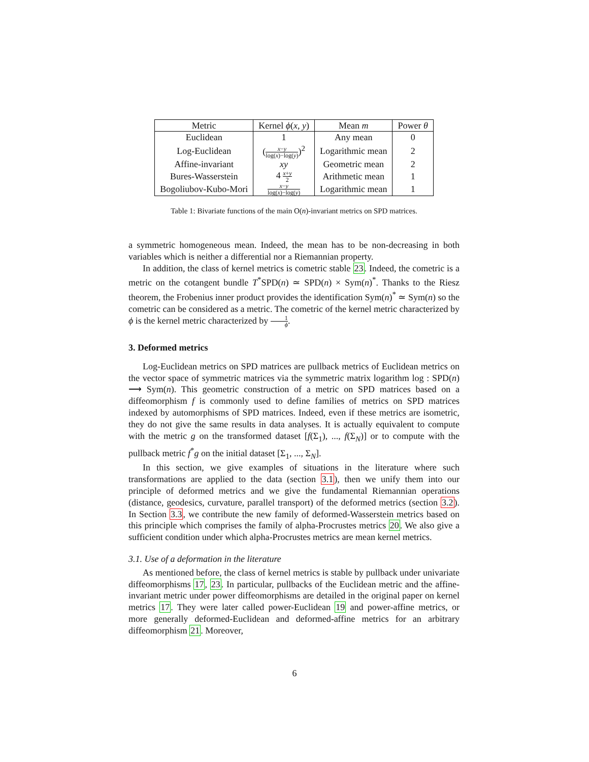| Metric | Kernel ϕ ( x , y ) | Mean m | Power θ |
| --- | --- | --- | --- |
| Euclidean | 1 | Any mean | 0 |
| Log-Euclidean | ( x − y log( x )−log( y ) )<sup>2</sup> | Logarithmic mean | 2 |
| Affine-invariant | xy | Geometric mean | 2 |
| Bures-Wasserstein | 4 x + y 2 | Arithmetic mean | 1 |
| Bogoliubov-Kubo-Mori | x − y log( x )−log( y ) | Logarithmic mean | 1 |
Table 1: Bivariate functions of the main O(n)-invariant metrics on SPD matrices.
a symmetric homogeneous mean. Indeed, the mean has to be non-decreasing in both variables which is neither a differential nor a Riemannian property.
In addition, the class of kernel metrics is cometric stable 23. Indeed, the cometric is a metric on the cotangent bundle T<sup>*</sup>SPD(n) ≃ SPD(n) × Sym(n)<sup>*</sup>. Thanks to the Riesz theorem, the Frobenius inner product provides the identification Sym(n)<sup>*</sup> ≃ Sym(n) so the cometric can be considered as a metric. The cometric of the kernel metric characterized by ϕ is the kernel metric characterized by 1 ϕ.
3. Deformed metrics
Log-Euclidean metrics on SPD matrices are pullback metrics of Euclidean metrics on the vector space of symmetric matrices via the symmetric matrix logarithm log : SPD(n) ⟶ Sym(n). This geometric construction of a metric on SPD matrices based on a diffeomorphism f is commonly used to define families of metrics on SPD matrices indexed by automorphisms of SPD matrices. Indeed, even if these metrics are isometric, they do not give the same results in data analyses. It is actually equivalent to compute with the metric g on the transformed dataset [f(Σ<sub>1</sub>), ..., f(Σ<sub>N</sub>)] or to compute with the pullback metric f<sup>*</sup>g on the initial dataset [Σ<sub>1</sub>, ..., Σ<sub>N</sub>].
In this section, we give examples of situations in the literature where such transformations are applied to the data (section 3.1), then we unify them into our principle of deformed metrics and we give the fundamental Riemannian operations (distance, geodesics, curvature, parallel transport) of the deformed metrics (section 3.2). In Section 3.3, we contribute the new family of deformed-Wasserstein metrics based on this principle which comprises the family of alpha-Procrustes metrics 20. We also give a sufficient condition under which alpha-Procrustes metrics are mean kernel metrics.
3.1. Use of a deformation in the literature
As mentioned before, the class of kernel metrics is stable by pullback under univariate diffeomorphisms 17, 23. In particular, pullbacks of the Euclidean metric and the affine-invariant metric under power diffeomorphisms are detailed in the original paper on kernel metrics 17. They were later called power-Euclidean 19 and power-affine metrics, or more generally deformed-Euclidean and deformed-affine metrics for an arbitrary diffeomorphism 21. Moreover,
6